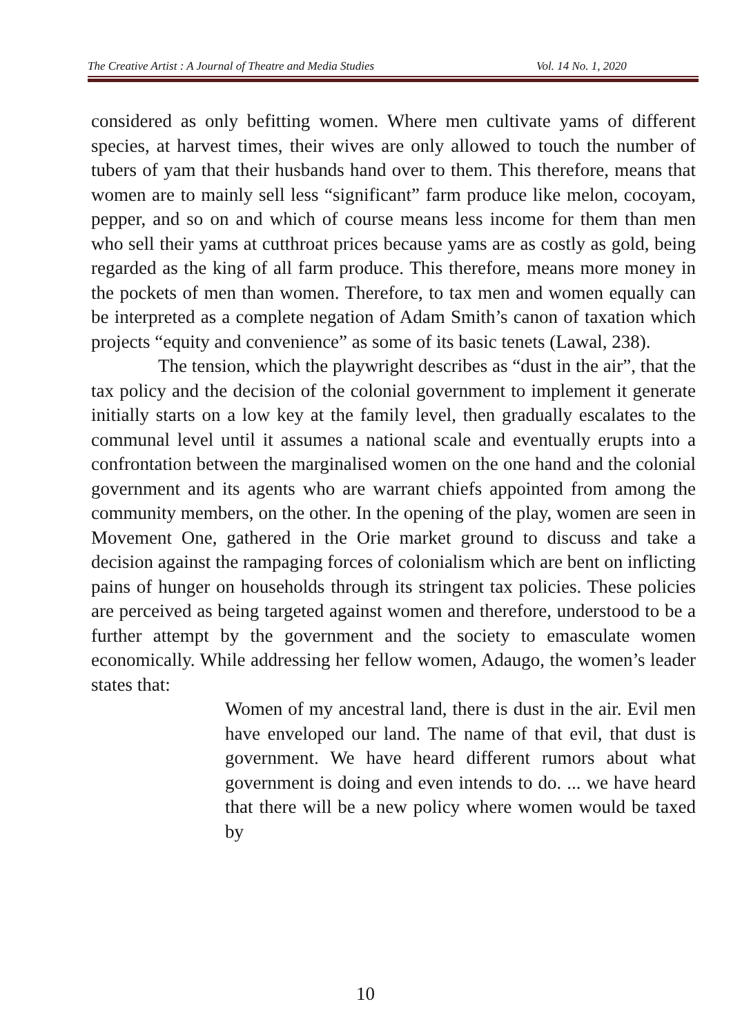The Creative Artist : A Journal of Theatre and Media Studies Vol. 14 No. 1, 2020
considered as only befitting women. Where men cultivate yams of different species, at harvest times, their wives are only allowed to touch the number of tubers of yam that their husbands hand over to them. This therefore, means that women are to mainly sell less “significant” farm produce like melon, cocoyam, pepper, and so on and which of course means less income for them than men who sell their yams at cutthroat prices because yams are as costly as gold, being regarded as the king of all farm produce. This therefore, means more money in the pockets of men than women. Therefore, to tax men and women equally can be interpreted as a complete negation of Adam Smith’s canon of taxation which projects “equity and convenience” as some of its basic tenets (Lawal, 238).
The tension, which the playwright describes as “dust in the air”, that the tax policy and the decision of the colonial government to implement it generate initially starts on a low key at the family level, then gradually escalates to the communal level until it assumes a national scale and eventually erupts into a confrontation between the marginalised women on the one hand and the colonial government and its agents who are warrant chiefs appointed from among the community members, on the other. In the opening of the play, women are seen in Movement One, gathered in the Orie market ground to discuss and take a decision against the rampaging forces of colonialism which are bent on inflicting pains of hunger on households through its stringent tax policies. These policies are perceived as being targeted against women and therefore, understood to be a further attempt by the government and the society to emasculate women economically. While addressing her fellow women, Adaugo, the women’s leader states that:
Women of my ancestral land, there is dust in the air. Evil men have enveloped our land. The name of that evil, that dust is government. We have heard different rumors about what government is doing and even intends to do. ... we have heard that there will be a new policy where women would be taxed by
10